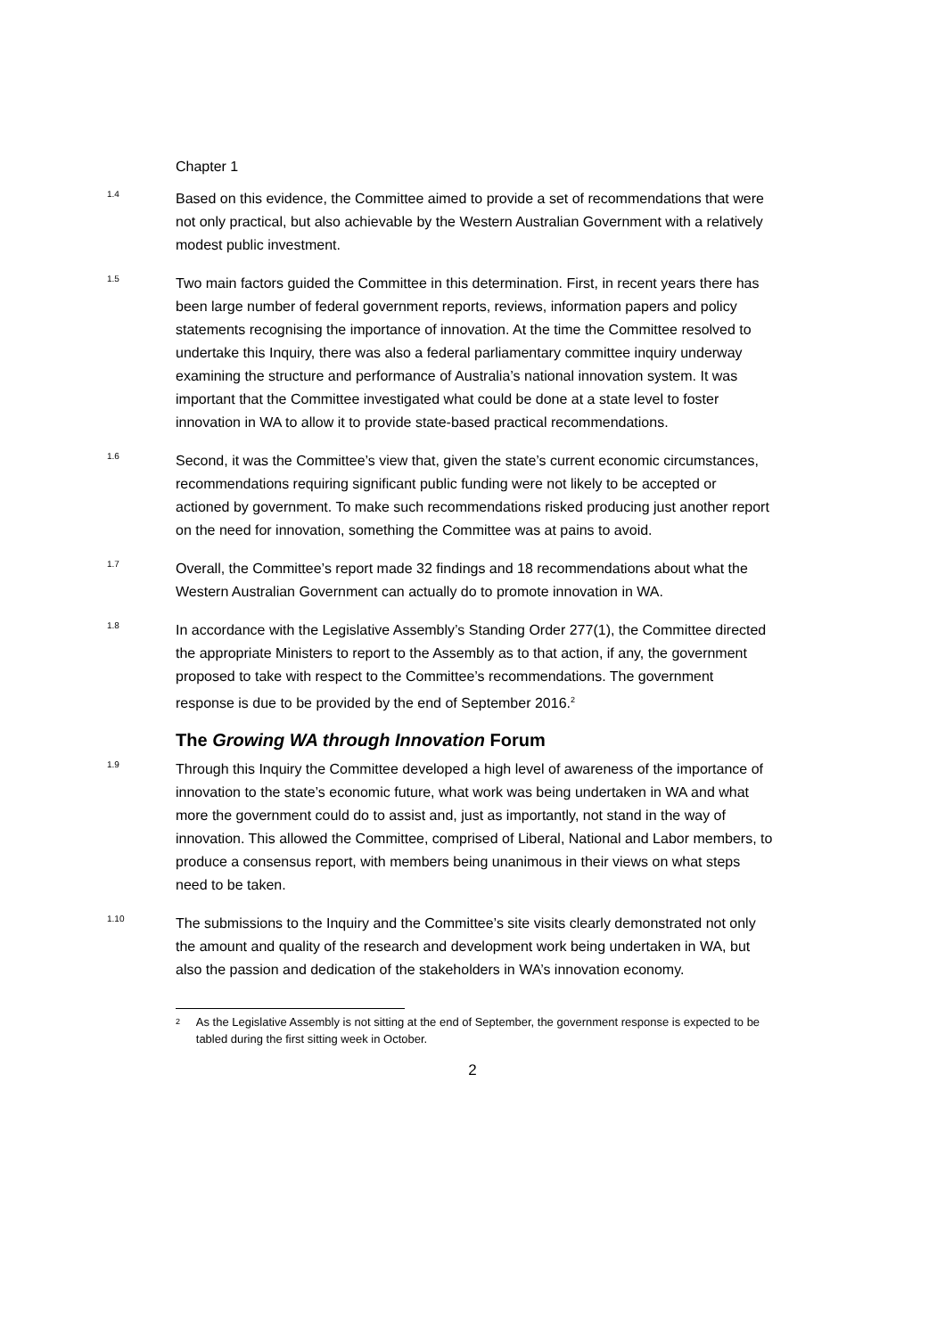Chapter 1
1.4
Based on this evidence, the Committee aimed to provide a set of recommendations that were not only practical, but also achievable by the Western Australian Government with a relatively modest public investment.
1.5
Two main factors guided the Committee in this determination. First, in recent years there has been large number of federal government reports, reviews, information papers and policy statements recognising the importance of innovation. At the time the Committee resolved to undertake this Inquiry, there was also a federal parliamentary committee inquiry underway examining the structure and performance of Australia’s national innovation system. It was important that the Committee investigated what could be done at a state level to foster innovation in WA to allow it to provide state-based practical recommendations.
1.6
Second, it was the Committee’s view that, given the state’s current economic circumstances, recommendations requiring significant public funding were not likely to be accepted or actioned by government. To make such recommendations risked producing just another report on the need for innovation, something the Committee was at pains to avoid.
1.7
Overall, the Committee’s report made 32 findings and 18 recommendations about what the Western Australian Government can actually do to promote innovation in WA.
1.8
In accordance with the Legislative Assembly’s Standing Order 277(1), the Committee directed the appropriate Ministers to report to the Assembly as to that action, if any, the government proposed to take with respect to the Committee’s recommendations. The government response is due to be provided by the end of September 2016.<sup>2</sup>
The Growing WA through Innovation Forum
1.9
Through this Inquiry the Committee developed a high level of awareness of the importance of innovation to the state’s economic future, what work was being undertaken in WA and what more the government could do to assist and, just as importantly, not stand in the way of innovation. This allowed the Committee, comprised of Liberal, National and Labor members, to produce a consensus report, with members being unanimous in their views on what steps need to be taken.
1.10
The submissions to the Inquiry and the Committee’s site visits clearly demonstrated not only the amount and quality of the research and development work being undertaken in WA, but also the passion and dedication of the stakeholders in WA’s innovation economy.
<sup>2</sup>
As the Legislative Assembly is not sitting at the end of September, the government response is expected to be tabled during the first sitting week in October.
2